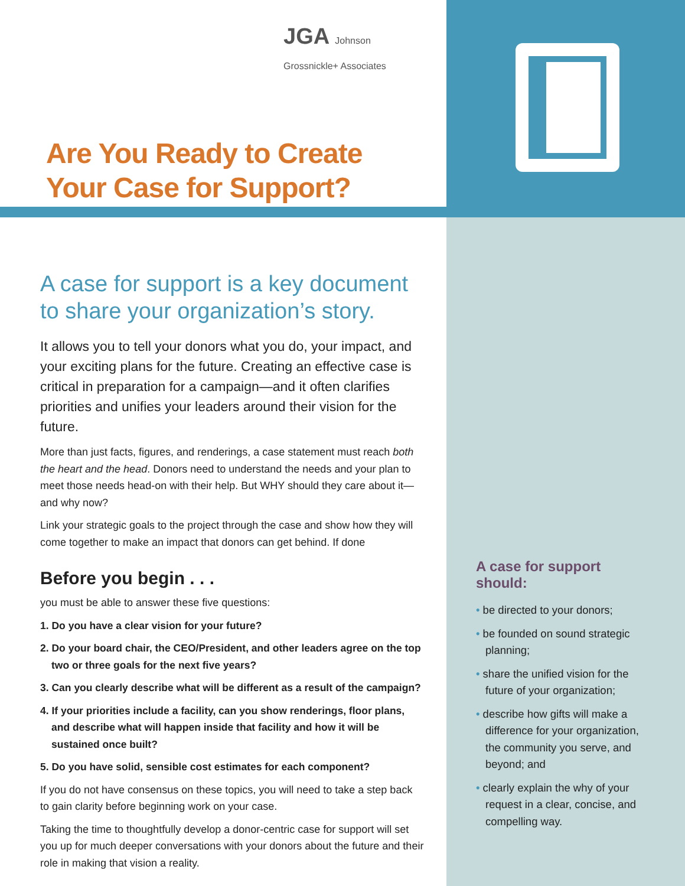JGA Johnson Grossnickle+ Associates
Are You Ready to Create
Your Case for Support?
A case for support is a key document to share your organization’s story.
It allows you to tell your donors what you do, your impact, and your exciting plans for the future. Creating an effective case is critical in preparation for a campaign—and it often clarifies priorities and unifies your leaders around their vision for the future.
More than just facts, figures, and renderings, a case statement must reach both the heart and the head. Donors need to understand the needs and your plan to meet those needs head-on with their help. But WHY should they care about it—and why now?
Link your strategic goals to the project through the case and show how they will come together to make an impact that donors can get behind. If done
Before you begin . . .
you must be able to answer these five questions:
1. Do you have a clear vision for your future?
2. Do your board chair, the CEO/President, and other leaders agree on the top two or three goals for the next five years?
3. Can you clearly describe what will be different as a result of the campaign?
4. If your priorities include a facility, can you show renderings, floor plans, and describe what will happen inside that facility and how it will be sustained once built?
5. Do you have solid, sensible cost estimates for each component?
If you do not have consensus on these topics, you will need to take a step back to gain clarity before beginning work on your case.
Taking the time to thoughtfully develop a donor-centric case for support will set you up for much deeper conversations with your donors about the future and their role in making that vision a reality.
A case for support should:
• be directed to your donors;
• be founded on sound strategic planning;
• share the unified vision for the future of your organization;
• describe how gifts will make a difference for your organization, the community you serve, and beyond; and
• clearly explain the why of your request in a clear, concise, and compelling way.